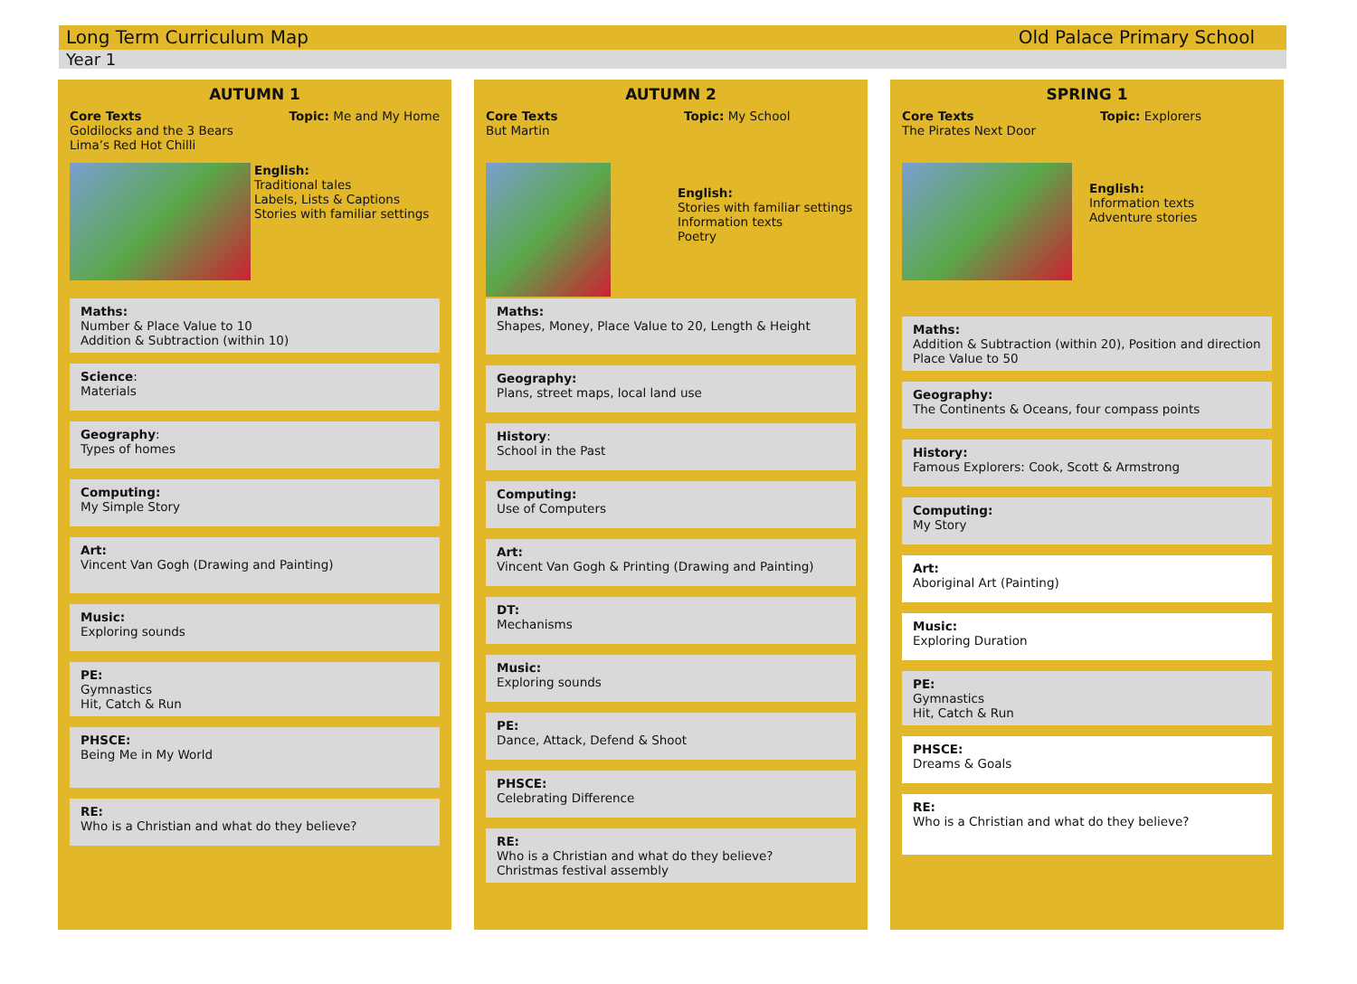Long Term Curriculum Map Old Palace Primary School
Year 1
AUTUMN 1
Core Texts
Goldilocks and the 3 Bears
Lima’s Red Hot Chilli
Topic: Me and My Home
English:
Traditional tales
Labels, Lists & Captions
Stories with familiar settings
Maths:
Number & Place Value to 10
Addition & Subtraction (within 10)
Science:
Materials
Geography:
Types of homes
Computing:
My Simple Story
Art:
Vincent Van Gogh (Drawing and Painting)
Music:
Exploring sounds
PE:
Gymnastics
Hit, Catch & Run
PHSCE:
Being Me in My World
RE:
Who is a Christian and what do they believe?
AUTUMN 2
Core Texts
But Martin
Topic: My School
English:
Stories with familiar settings
Information texts
Poetry
Maths:
Shapes, Money, Place Value to 20, Length & Height
Geography:
Plans, street maps, local land use
History:
School in the Past
Computing:
Use of Computers
Art:
Vincent Van Gogh & Printing (Drawing and Painting)
DT:
Mechanisms
Music:
Exploring sounds
PE:
Dance, Attack, Defend & Shoot
PHSCE:
Celebrating Difference
RE:
Who is a Christian and what do they believe?
Christmas festival assembly
SPRING 1
Core Texts
The Pirates Next Door
Topic: Explorers
English:
Information texts
Adventure stories
Maths:
Addition & Subtraction (within 20), Position and direction
Place Value to 50
Geography:
The Continents & Oceans, four compass points
History:
Famous Explorers: Cook, Scott & Armstrong
Computing:
My Story
Art:
Aboriginal Art (Painting)
Music:
Exploring Duration
PE:
Gymnastics
Hit, Catch & Run
PHSCE:
Dreams & Goals
RE:
Who is a Christian and what do they believe?